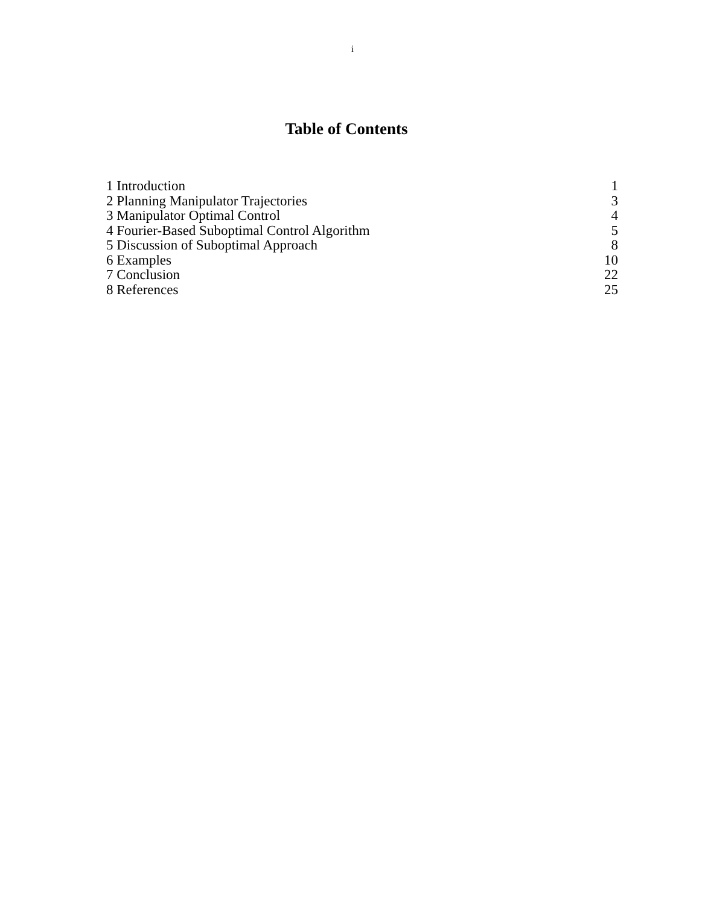i
Table of Contents
1 Introduction 1
2 Planning Manipulator Trajectories 3
3 Manipulator Optimal Control 4
4 Fourier-Based Suboptimal Control Algorithm 5
5 Discussion of Suboptimal Approach 8
6 Examples 10
7 Conclusion 22
8 References 25